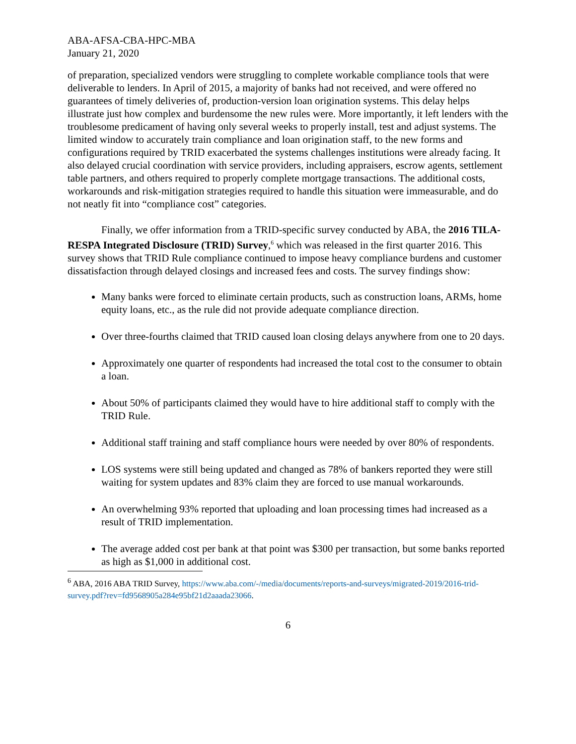ABA-AFSA-CBA-HPC-MBA
January 21, 2020
of preparation, specialized vendors were struggling to complete workable compliance tools that were deliverable to lenders. In April of 2015, a majority of banks had not received, and were offered no guarantees of timely deliveries of, production-version loan origination systems. This delay helps illustrate just how complex and burdensome the new rules were. More importantly, it left lenders with the troublesome predicament of having only several weeks to properly install, test and adjust systems. The limited window to accurately train compliance and loan origination staff, to the new forms and configurations required by TRID exacerbated the systems challenges institutions were already facing. It also delayed crucial coordination with service providers, including appraisers, escrow agents, settlement table partners, and others required to properly complete mortgage transactions. The additional costs, workarounds and risk-mitigation strategies required to handle this situation were immeasurable, and do not neatly fit into “compliance cost” categories.
Finally, we offer information from a TRID-specific survey conducted by ABA, the 2016 TILA-RESPA Integrated Disclosure (TRID) Survey,<sup>6</sup> which was released in the first quarter 2016. This survey shows that TRID Rule compliance continued to impose heavy compliance burdens and customer dissatisfaction through delayed closings and increased fees and costs. The survey findings show:
Many banks were forced to eliminate certain products, such as construction loans, ARMs, home equity loans, etc., as the rule did not provide adequate compliance direction.
Over three-fourths claimed that TRID caused loan closing delays anywhere from one to 20 days.
Approximately one quarter of respondents had increased the total cost to the consumer to obtain a loan.
About 50% of participants claimed they would have to hire additional staff to comply with the TRID Rule.
Additional staff training and staff compliance hours were needed by over 80% of respondents.
LOS systems were still being updated and changed as 78% of bankers reported they were still waiting for system updates and 83% claim they are forced to use manual workarounds.
An overwhelming 93% reported that uploading and loan processing times had increased as a result of TRID implementation.
The average added cost per bank at that point was $300 per transaction, but some banks reported as high as $1,000 in additional cost.
<sup>6</sup> ABA, 2016 ABA TRID Survey, https://www.aba.com/-/media/documents/reports-and-surveys/migrated-2019/2016-trid-survey.pdf?rev=fd9568905a284e95bf21d2aaada23066.
6